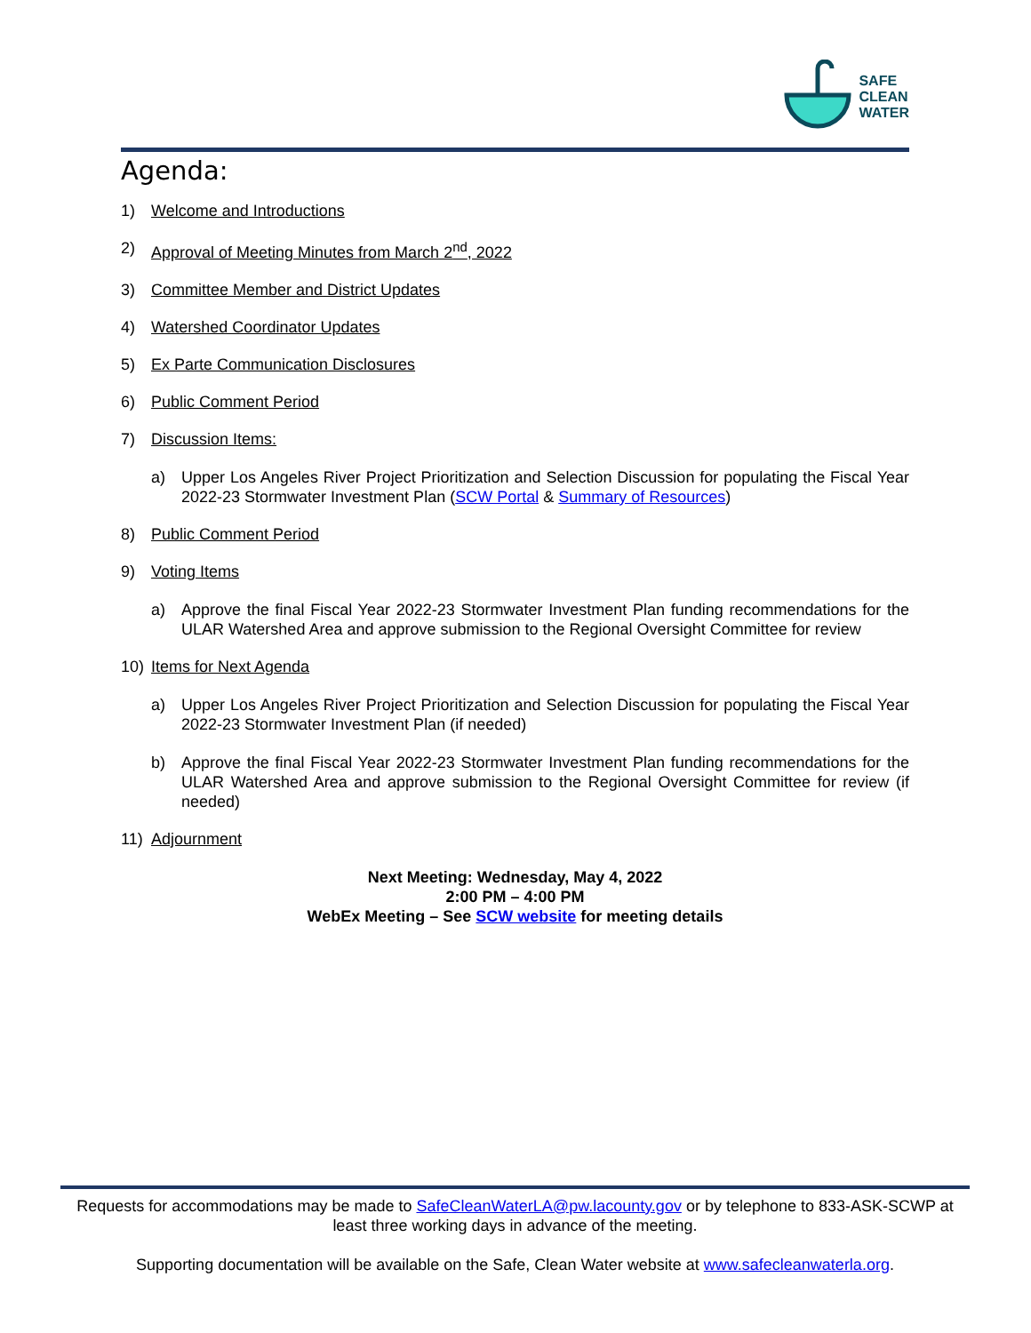SAFE
CLEAN
WATER
Agenda:
1) Welcome and Introductions
2) Approval of Meeting Minutes from March 2<sup>nd</sup>, 2022
3) Committee Member and District Updates
4) Watershed Coordinator Updates
5) Ex Parte Communication Disclosures
6) Public Comment Period
7) Discussion Items:
a) Upper Los Angeles River Project Prioritization and Selection Discussion for populating the Fiscal Year 2022-23 Stormwater Investment Plan (SCW Portal & Summary of Resources)
8) Public Comment Period
9) Voting Items
a) Approve the final Fiscal Year 2022-23 Stormwater Investment Plan funding recommendations for the ULAR Watershed Area and approve submission to the Regional Oversight Committee for review
10) Items for Next Agenda
a) Upper Los Angeles River Project Prioritization and Selection Discussion for populating the Fiscal Year 2022-23 Stormwater Investment Plan (if needed)
b) Approve the final Fiscal Year 2022-23 Stormwater Investment Plan funding recommendations for the ULAR Watershed Area and approve submission to the Regional Oversight Committee for review (if needed)
11) Adjournment
Next Meeting: Wednesday, May 4, 2022
2:00 PM – 4:00 PM
WebEx Meeting – See SCW website for meeting details
Requests for accommodations may be made to SafeCleanWaterLA@pw.lacounty.gov or by telephone to 833-ASK-SCWP at least three working days in advance of the meeting.
Supporting documentation will be available on the Safe, Clean Water website at www.safecleanwaterla.org.